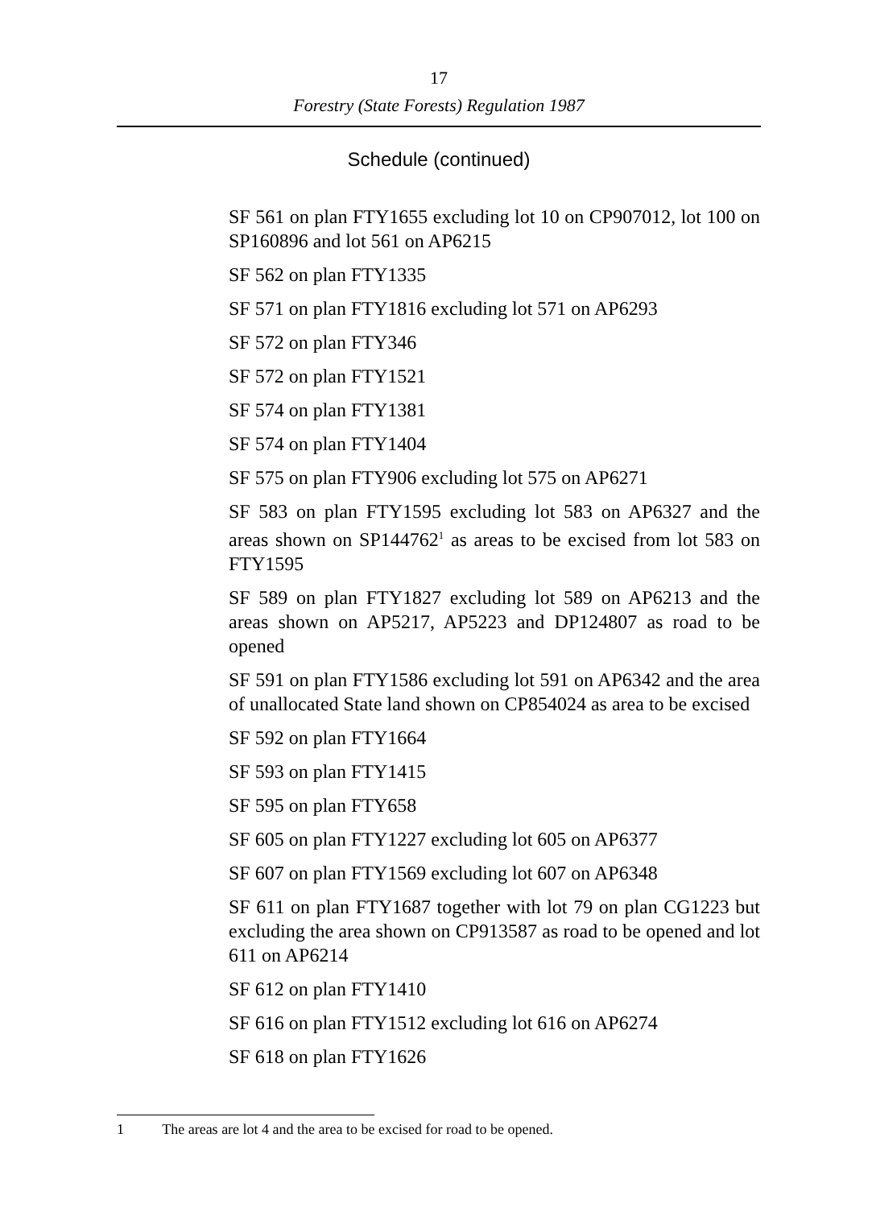17
Forestry (State Forests) Regulation 1987
Schedule (continued)
SF 561 on plan FTY1655 excluding lot 10 on CP907012, lot 100 on SP160896 and lot 561 on AP6215
SF 562 on plan FTY1335
SF 571 on plan FTY1816 excluding lot 571 on AP6293
SF 572 on plan FTY346
SF 572 on plan FTY1521
SF 574 on plan FTY1381
SF 574 on plan FTY1404
SF 575 on plan FTY906 excluding lot 575 on AP6271
SF 583 on plan FTY1595 excluding lot 583 on AP6327 and the areas shown on SP144762<sup>1</sup> as areas to be excised from lot 583 on FTY1595
SF 589 on plan FTY1827 excluding lot 589 on AP6213 and the areas shown on AP5217, AP5223 and DP124807 as road to be opened
SF 591 on plan FTY1586 excluding lot 591 on AP6342 and the area of unallocated State land shown on CP854024 as area to be excised
SF 592 on plan FTY1664
SF 593 on plan FTY1415
SF 595 on plan FTY658
SF 605 on plan FTY1227 excluding lot 605 on AP6377
SF 607 on plan FTY1569 excluding lot 607 on AP6348
SF 611 on plan FTY1687 together with lot 79 on plan CG1223 but excluding the area shown on CP913587 as road to be opened and lot 611 on AP6214
SF 612 on plan FTY1410
SF 616 on plan FTY1512 excluding lot 616 on AP6274
SF 618 on plan FTY1626
1 The areas are lot 4 and the area to be excised for road to be opened.